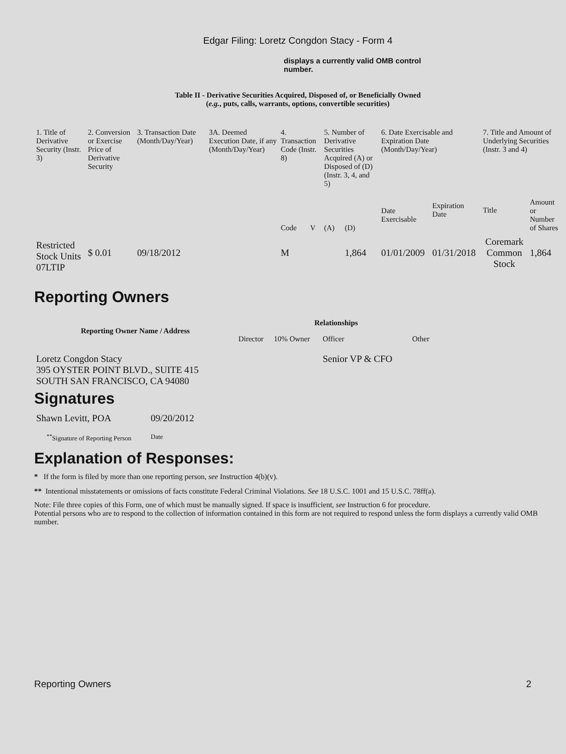Edgar Filing: Loretz Congdon Stacy - Form 4
displays a currently valid OMB control number.
Table II - Derivative Securities Acquired, Disposed of, or Beneficially Owned
(e.g., puts, calls, warrants, options, convertible securities)
| 1. Title of Derivative Security (Instr. 3) | 2. Conversion or Exercise Price of Derivative Security | 3. Transaction Date (Month/Day/Year) | 3A. Deemed Execution Date, if any (Month/Day/Year) | 4. Transaction Code (Instr. 8) | | 5. Number of Derivative Securities Acquired (A) or Disposed of (D) (Instr. 3, 4, and 5) | | 6. Date Exercisable and Expiration Date (Month/Day/Year) | | 7. Title and Amount of Underlying Securities (Instr. 3 and 4) | |
| --- | --- | --- | --- | --- | --- | --- | --- | --- | --- | --- | --- |
| | | | | Code | V | (A) | (D) | Date Exercisable | Expiration Date | Title | Amount or Number of Shares |
| Restricted Stock Units 07LTIP | $ 0.01 | 09/18/2012 | | M | | | 1,864 | 01/01/2009 | 01/31/2018 | Coremark Common Stock | 1,864 |
Reporting Owners
| Reporting Owner Name / Address | Relationships | | | |
| --- | --- | --- | --- | --- |
| | Director | 10% Owner | Officer | Other |
| Loretz Congdon Stacy 395 OYSTER POINT BLVD., SUITE 415 SOUTH SAN FRANCISCO, CA 94080 | | | Senior VP & CFO | |
Signatures
| Shawn Levitt, POA | 09/20/2012 |
| <sup>**</sup> Signature of Reporting Person | Date |
Explanation of Responses:
* If the form is filed by more than one reporting person, see Instruction 4(b)(v).
** Intentional misstatements or omissions of facts constitute Federal Criminal Violations. See 18 U.S.C. 1001 and 15 U.S.C. 78ff(a).
Note: File three copies of this Form, one of which must be manually signed. If space is insufficient, see Instruction 6 for procedure.
Potential persons who are to respond to the collection of information contained in this form are not required to respond unless the form displays a currently valid OMB number.
Reporting Owners 2